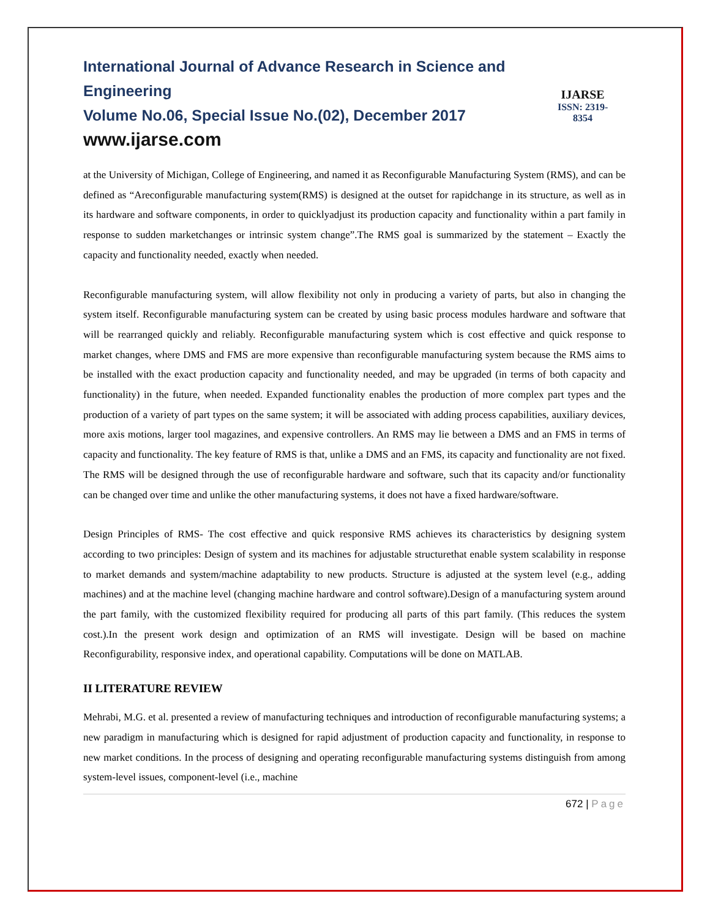International Journal of Advance Research in Science and Engineering
Volume No.06, Special Issue No.(02), December 2017
www.ijarse.com
IJARSE
ISSN: 2319-8354
at the University of Michigan, College of Engineering, and named it as Reconfigurable Manufacturing System (RMS), and can be defined as “Areconfigurable manufacturing system(RMS) is designed at the outset for rapidchange in its structure, as well as in its hardware and software components, in order to quicklyadjust its production capacity and functionality within a part family in response to sudden marketchanges or intrinsic system change”.The RMS goal is summarized by the statement – Exactly the capacity and functionality needed, exactly when needed.
Reconfigurable manufacturing system, will allow flexibility not only in producing a variety of parts, but also in changing the system itself. Reconfigurable manufacturing system can be created by using basic process modules hardware and software that will be rearranged quickly and reliably. Reconfigurable manufacturing system which is cost effective and quick response to market changes, where DMS and FMS are more expensive than reconfigurable manufacturing system because the RMS aims to be installed with the exact production capacity and functionality needed, and may be upgraded (in terms of both capacity and functionality) in the future, when needed. Expanded functionality enables the production of more complex part types and the production of a variety of part types on the same system; it will be associated with adding process capabilities, auxiliary devices, more axis motions, larger tool magazines, and expensive controllers. An RMS may lie between a DMS and an FMS in terms of capacity and functionality. The key feature of RMS is that, unlike a DMS and an FMS, its capacity and functionality are not fixed. The RMS will be designed through the use of reconfigurable hardware and software, such that its capacity and/or functionality can be changed over time and unlike the other manufacturing systems, it does not have a fixed hardware/software.
Design Principles of RMS- The cost effective and quick responsive RMS achieves its characteristics by designing system according to two principles: Design of system and its machines for adjustable structurethat enable system scalability in response to market demands and system/machine adaptability to new products. Structure is adjusted at the system level (e.g., adding machines) and at the machine level (changing machine hardware and control software).Design of a manufacturing system around the part family, with the customized flexibility required for producing all parts of this part family. (This reduces the system cost.).In the present work design and optimization of an RMS will investigate. Design will be based on machine Reconfigurability, responsive index, and operational capability. Computations will be done on MATLAB.
II LITERATURE REVIEW
Mehrabi, M.G. et al. presented a review of manufacturing techniques and introduction of reconfigurable manufacturing systems; a new paradigm in manufacturing which is designed for rapid adjustment of production capacity and functionality, in response to new market conditions. In the process of designing and operating reconfigurable manufacturing systems distinguish from among system-level issues, component-level (i.e., machine
672 | Page